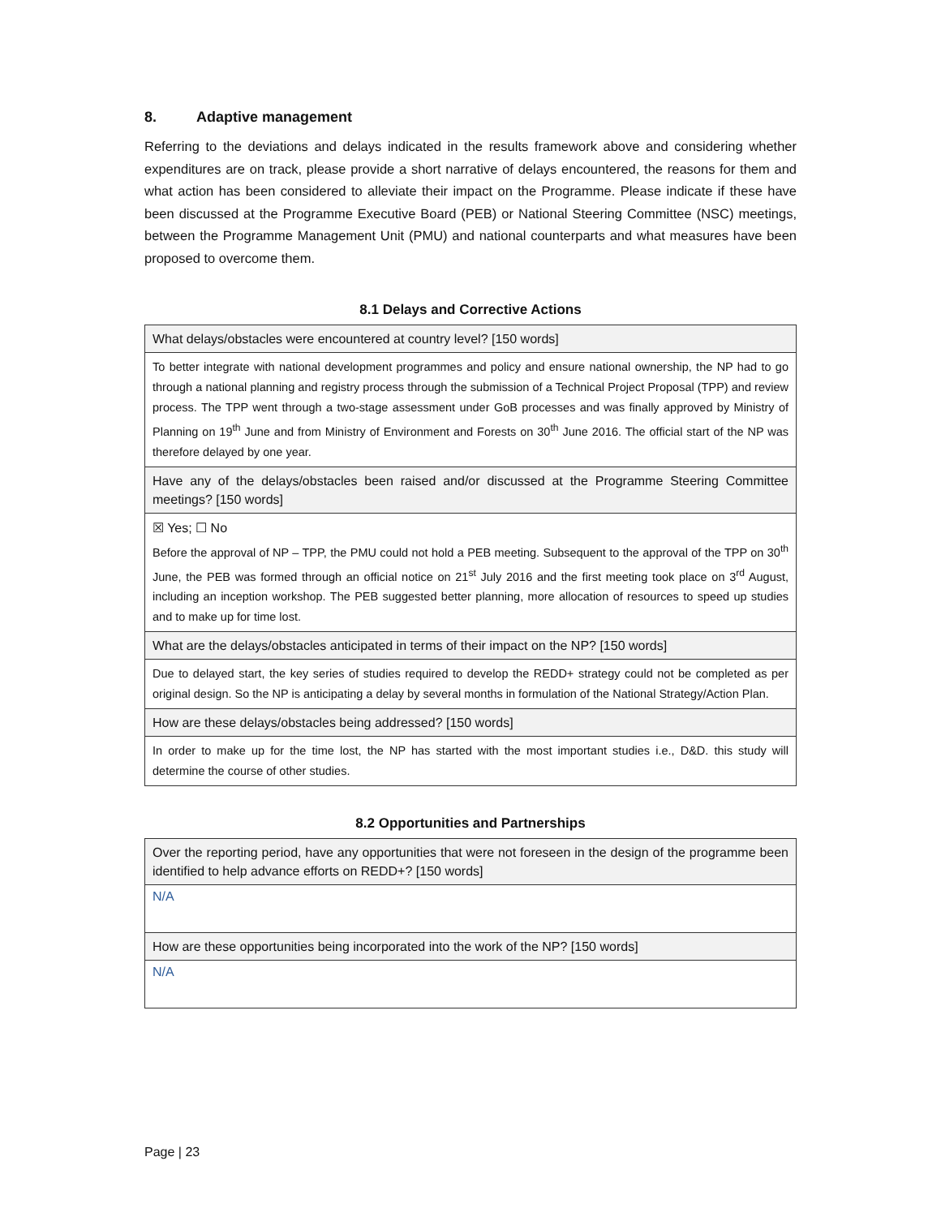8. Adaptive management
Referring to the deviations and delays indicated in the results framework above and considering whether expenditures are on track, please provide a short narrative of delays encountered, the reasons for them and what action has been considered to alleviate their impact on the Programme. Please indicate if these have been discussed at the Programme Executive Board (PEB) or National Steering Committee (NSC) meetings, between the Programme Management Unit (PMU) and national counterparts and what measures have been proposed to overcome them.
8.1 Delays and Corrective Actions
| What delays/obstacles were encountered at country level? [150 words] |
| To better integrate with national development programmes and policy and ensure national ownership, the NP had to go through a national planning and registry process through the submission of a Technical Project Proposal (TPP) and review process. The TPP went through a two-stage assessment under GoB processes and was finally approved by Ministry of Planning on 19<sup>th</sup> June and from Ministry of Environment and Forests on 30<sup>th</sup> June 2016. The official start of the NP was therefore delayed by one year. |
| Have any of the delays/obstacles been raised and/or discussed at the Programme Steering Committee meetings? [150 words] |
| ☒ Yes; ☐ No Before the approval of NP – TPP, the PMU could not hold a PEB meeting. Subsequent to the approval of the TPP on 30<sup>th</sup> June, the PEB was formed through an official notice on 21<sup>st</sup> July 2016 and the first meeting took place on 3<sup>rd</sup> August, including an inception workshop. The PEB suggested better planning, more allocation of resources to speed up studies and to make up for time lost. |
| What are the delays/obstacles anticipated in terms of their impact on the NP? [150 words] |
| Due to delayed start, the key series of studies required to develop the REDD+ strategy could not be completed as per original design. So the NP is anticipating a delay by several months in formulation of the National Strategy/Action Plan. |
| How are these delays/obstacles being addressed? [150 words] |
| In order to make up for the time lost, the NP has started with the most important studies i.e., D&D. this study will determine the course of other studies. |
8.2 Opportunities and Partnerships
| Over the reporting period, have any opportunities that were not foreseen in the design of the programme been identified to help advance efforts on REDD+? [150 words] |
| N/A |
| How are these opportunities being incorporated into the work of the NP? [150 words] |
| N/A |
Page | 23